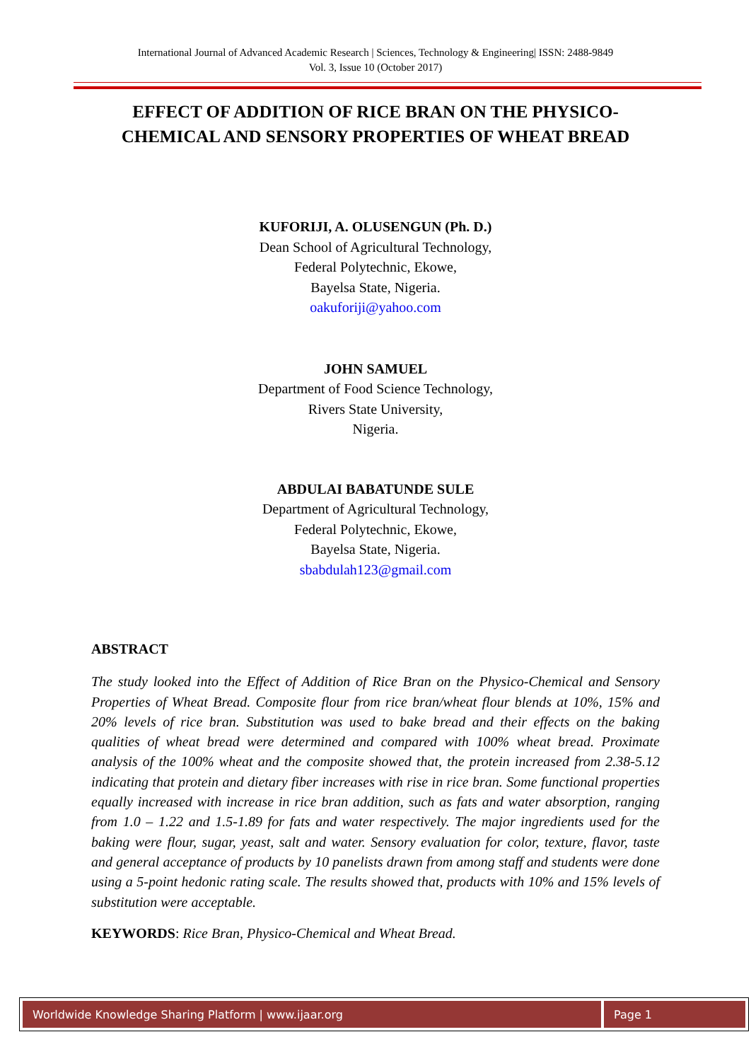International Journal of Advanced Academic Research | Sciences, Technology & Engineering| ISSN: 2488-9849
Vol. 3, Issue 10 (October 2017)
EFFECT OF ADDITION OF RICE BRAN ON THE PHYSICO-CHEMICAL AND SENSORY PROPERTIES OF WHEAT BREAD
KUFORIJI, A. OLUSENGUN (Ph. D.)
Dean School of Agricultural Technology,
Federal Polytechnic, Ekowe,
Bayelsa State, Nigeria.
oakuforiji@yahoo.com
JOHN SAMUEL
Department of Food Science Technology,
Rivers State University,
Nigeria.
ABDULAI BABATUNDE SULE
Department of Agricultural Technology,
Federal Polytechnic, Ekowe,
Bayelsa State, Nigeria.
sbabdulah123@gmail.com
ABSTRACT
The study looked into the Effect of Addition of Rice Bran on the Physico-Chemical and Sensory Properties of Wheat Bread. Composite flour from rice bran/wheat flour blends at 10%, 15% and 20% levels of rice bran. Substitution was used to bake bread and their effects on the baking qualities of wheat bread were determined and compared with 100% wheat bread. Proximate analysis of the 100% wheat and the composite showed that, the protein increased from 2.38-5.12 indicating that protein and dietary fiber increases with rise in rice bran. Some functional properties equally increased with increase in rice bran addition, such as fats and water absorption, ranging from 1.0 – 1.22 and 1.5-1.89 for fats and water respectively. The major ingredients used for the baking were flour, sugar, yeast, salt and water. Sensory evaluation for color, texture, flavor, taste and general acceptance of products by 10 panelists drawn from among staff and students were done using a 5-point hedonic rating scale. The results showed that, products with 10% and 15% levels of substitution were acceptable.
KEYWORDS: Rice Bran, Physico-Chemical and Wheat Bread.
Worldwide Knowledge Sharing Platform | www.ijaar.org
Page 1